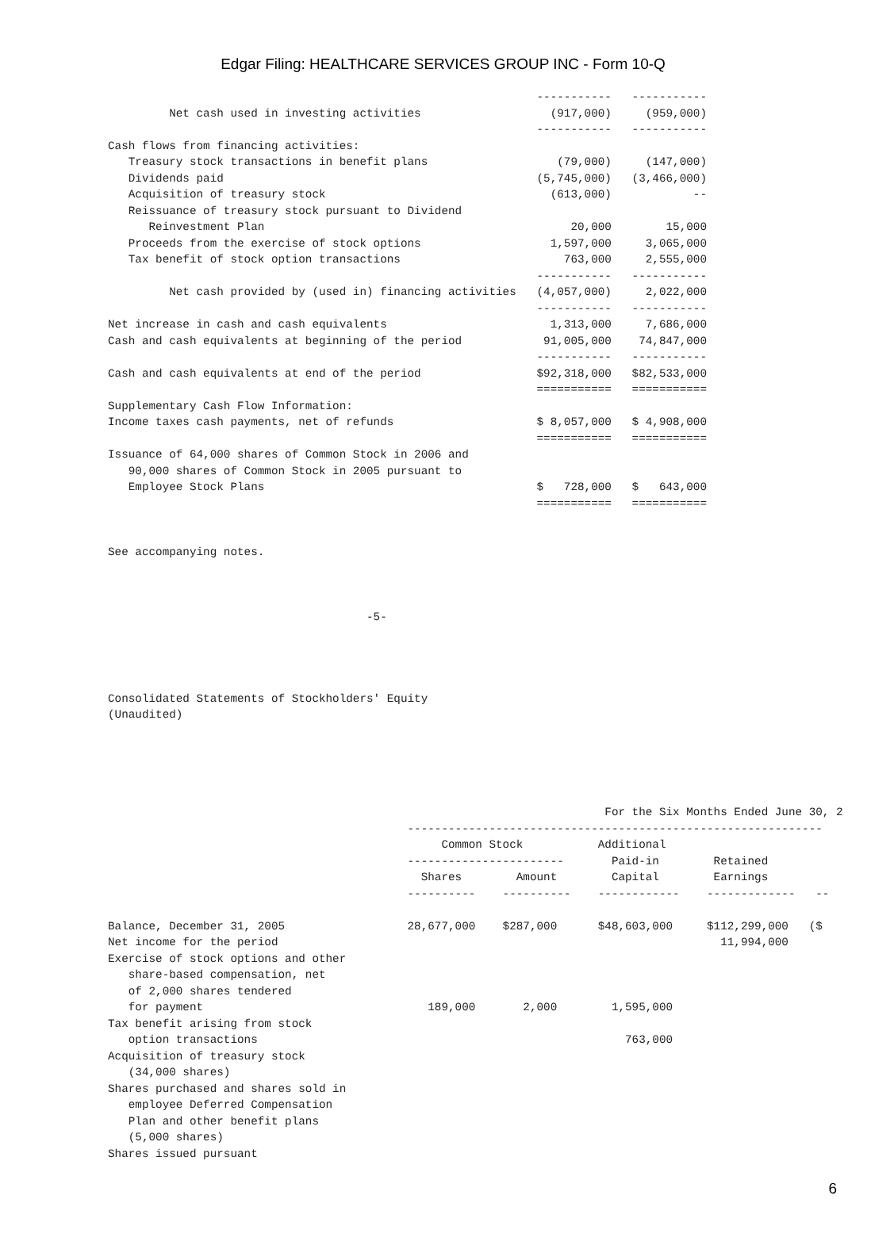Edgar Filing: HEALTHCARE SERVICES GROUP INC - Form 10-Q
                                                               -----------   -----------
         Net cash used in investing activities                   (917,000)     (959,000)
                                                               -----------   -----------
Cash flows from financing activities:
   Treasury stock transactions in benefit plans                   (79,000)     (147,000)
   Dividends paid                                              (5,745,000)   (3,466,000)
   Acquisition of treasury stock                                 (613,000)            --
   Reissuance of treasury stock pursuant to Dividend
      Reinvestment Plan                                             20,000        15,000
   Proceeds from the exercise of stock options                   1,597,000     3,065,000
   Tax benefit of stock option transactions                        763,000     2,555,000
                                                               -----------   -----------
         Net cash provided by (used in) financing activities   (4,057,000)     2,022,000
                                                               -----------   -----------
Net increase in cash and cash equivalents                        1,313,000     7,686,000
Cash and cash equivalents at beginning of the period            91,005,000    74,847,000
                                                               -----------   -----------
Cash and cash equivalents at end of the period                 $92,318,000   $82,533,000
                                                               ===========   ===========
Supplementary Cash Flow Information:
Income taxes cash payments, net of refunds                     $ 8,057,000   $ 4,908,000
                                                               ===========   ===========
Issuance of 64,000 shares of Common Stock in 2006 and
   90,000 shares of Common Stock in 2005 pursuant to
   Employee Stock Plans                                        $   728,000   $   643,000
                                                               ===========   ===========


See accompanying notes.



                                      -5-




Consolidated Statements of Stockholders' Equity
(Unaudited)





                                                                         For the Six Months Ended June 30, 2
                                            -------------------------------------------------------------
                                                 Common Stock           Additional
                                            -----------------------       Paid-in        Retained
                                              Shares        Amount        Capital        Earnings
                                            ----------    ----------    ------------    -------------   --

Balance, December 31, 2005                  28,677,000    $287,000      $48,603,000     $112,299,000   ($
Net income for the period                                                                 11,994,000
Exercise of stock options and other
   share-based compensation, net
   of 2,000 shares tendered
   for payment                                 189,000       2,000        1,595,000
Tax benefit arising from stock
   option transactions                                                      763,000
Acquisition of treasury stock
   (34,000 shares)
Shares purchased and shares sold in
   employee Deferred Compensation
   Plan and other benefit plans
   (5,000 shares)
Shares issued pursuant
6